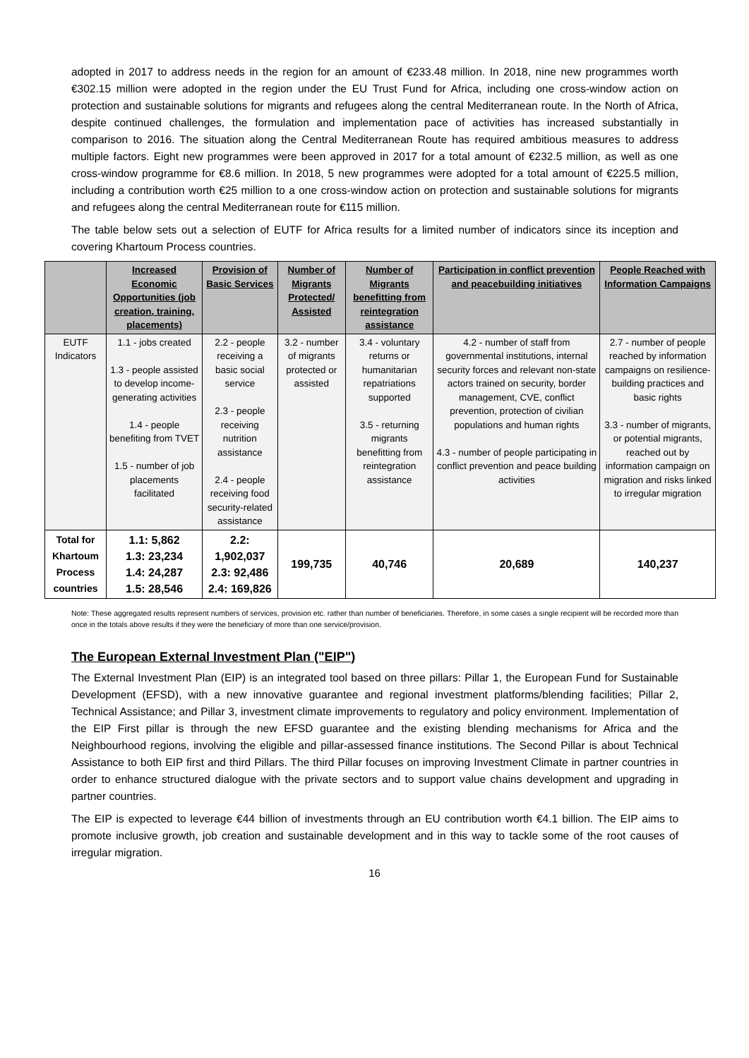adopted in 2017 to address needs in the region for an amount of €233.48 million. In 2018, nine new programmes worth €302.15 million were adopted in the region under the EU Trust Fund for Africa, including one cross-window action on protection and sustainable solutions for migrants and refugees along the central Mediterranean route. In the North of Africa, despite continued challenges, the formulation and implementation pace of activities has increased substantially in comparison to 2016. The situation along the Central Mediterranean Route has required ambitious measures to address multiple factors. Eight new programmes were been approved in 2017 for a total amount of €232.5 million, as well as one cross-window programme for €8.6 million. In 2018, 5 new programmes were adopted for a total amount of €225.5 million, including a contribution worth €25 million to a one cross-window action on protection and sustainable solutions for migrants and refugees along the central Mediterranean route for €115 million.
The table below sets out a selection of EUTF for Africa results for a limited number of indicators since its inception and covering Khartoum Process countries.
| | Increased Economic Opportunities (job creation, training, placements) | Provision of Basic Services | Number of Migrants Protected/ Assisted | Number of Migrants benefitting from reintegration assistance | Participation in conflict prevention and peacebuilding initiatives | People Reached with Information Campaigns |
| --- | --- | --- | --- | --- | --- | --- |
| EUTF Indicators | 1.1 - jobs created 1.3 - people assisted to develop income-generating activities 1.4 - people benefiting from TVET 1.5 - number of job placements facilitated | 2.2 - people receiving a basic social service 2.3 - people receiving nutrition assistance 2.4 - people receiving food security-related assistance | 3.2 - number of migrants protected or assisted | 3.4 - voluntary returns or humanitarian repatriations supported 3.5 - returning migrants benefitting from reintegration assistance | 4.2 - number of staff from governmental institutions, internal security forces and relevant non-state actors trained on security, border management, CVE, conflict prevention, protection of civilian populations and human rights 4.3 - number of people participating in conflict prevention and peace building activities | 2.7 - number of people reached by information campaigns on resilience-building practices and basic rights 3.3 - number of migrants, or potential migrants, reached out by information campaign on migration and risks linked to irregular migration |
| Total for Khartoum Process countries | 1.1: 5,862 1.3: 23,234 1.4: 24,287 1.5: 28,546 | 2.2: 1,902,037 2.3: 92,486 2.4: 169,826 | 199,735 | 40,746 | 20,689 | 140,237 |
Note: These aggregated results represent numbers of services, provision etc. rather than number of beneficiaries. Therefore, in some cases a single recipient will be recorded more than once in the totals above results if they were the beneficiary of more than one service/provision.
The European External Investment Plan ("EIP")
The External Investment Plan (EIP) is an integrated tool based on three pillars: Pillar 1, the European Fund for Sustainable Development (EFSD), with a new innovative guarantee and regional investment platforms/blending facilities; Pillar 2, Technical Assistance; and Pillar 3, investment climate improvements to regulatory and policy environment. Implementation of the EIP First pillar is through the new EFSD guarantee and the existing blending mechanisms for Africa and the Neighbourhood regions, involving the eligible and pillar-assessed finance institutions. The Second Pillar is about Technical Assistance to both EIP first and third Pillars. The third Pillar focuses on improving Investment Climate in partner countries in order to enhance structured dialogue with the private sectors and to support value chains development and upgrading in partner countries.
The EIP is expected to leverage €44 billion of investments through an EU contribution worth €4.1 billion. The EIP aims to promote inclusive growth, job creation and sustainable development and in this way to tackle some of the root causes of irregular migration.
16